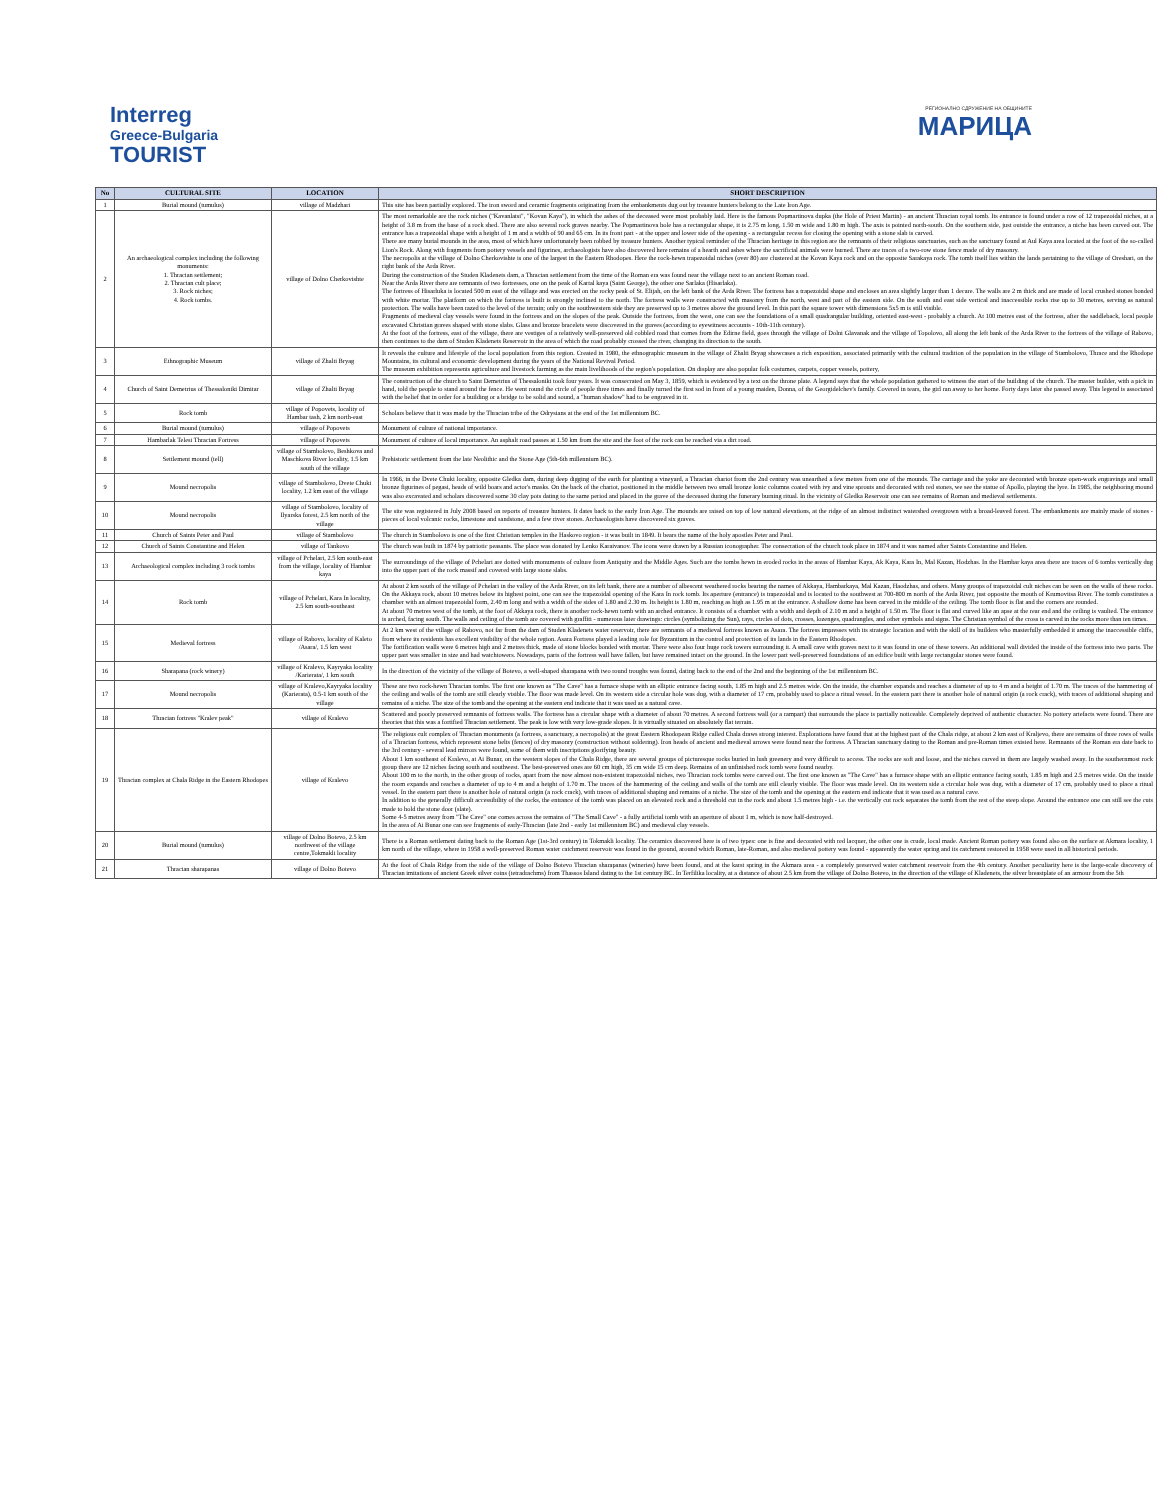Interreg
Greece-Bulgaria
TOURIST
РЕГИОНАЛНО СДРУЖЕНИЕ НА ОБЩИНИТЕ
МАРИЦА
| No | CULTURAL SITE | LOCATION | SHORT DESCRIPTION |
| --- | --- | --- | --- |
| 1 | Burial mound (tumulus) | village of Madzhari | This site has been partially explored. The iron sword and ceramic fragments originating from the embankments dug out by treasure hunters belong to the Late Iron Age. |
| 2 | An archaeological complex including the following monuments: 1. Thracian settlement; 2. Thracian cult place; 3. Rock niches; 4. Rock tombs. | village of Dolno Cherkovishte | The most remarkable are the rock niches ("Kavanlatsi", "Kovan Kaya"), in which the ashes of the deceased were most probably laid. Here is the famous Popmartinova dupka (the Hole of Priest Martin) - an ancient Thracian royal tomb. Its entrance is found under a row of 12 trapezoidal niches, at a height of 3.8 m from the base of a rock shed. There are also several rock graves nearby. The Popmartinova hole has a rectangular shape, it is 2.75 m long, 1.50 m wide and 1.80 m high. The axis is pointed north-south. On the southern side, just outside the entrance, a niche has been carved out. The entrance has a trapezoidal shape with a height of 1 m and a width of 90 and 65 cm. In its front part - at the upper and lower side of the opening - a rectangular recess for closing the opening with a stone slab is carved. There are many burial mounds in the area, most of which have unfortunately been robbed by treasure hunters. Another typical reminder of the Thracian heritage in this region are the remnants of their religious sanctuaries, such as the sanctuary found at Aul Kaya area located at the foot of the so-called Lion's Rock. Along with fragments from pottery vessels and figurines, archaeologists have also discovered here remains of a hearth and ashes where the sacrificial animals were burned. There are traces of a two-row stone fence made of dry masonry. The necropolis at the village of Dolno Cherkovishte is one of the largest in the Eastern Rhodopes. Here the rock-hewn trapezoidal niches (over 80) are clustered at the Kovan Kaya rock and on the opposite Sarakaya rock. The tomb itself lies within the lands pertaining to the village of Oreshari, on the right bank of the Arda River. During the construction of the Studen Kladenets dam, a Thracian settlement from the time of the Roman era was found near the village next to an ancient Roman road. Near the Arda River there are remnants of two fortresses, one on the peak of Kartal kaya (Saint George), the other one Sarlaka (Hisarlaka). The fortress of Hisarluka is located 500 m east of the village and was erected on the rocky peak of St. Elijah, on the left bank of the Arda River. The fortress has a trapezoidal shape and encloses an area slightly larger than 1 decare. The walls are 2 m thick and are made of local crushed stones bonded with white mortar. The platform on which the fortress is built is strongly inclined to the north. The fortress walls were constructed with masonry from the north, west and part of the eastern side. On the south and east side vertical and inaccessible rocks rise up to 30 metres, serving as natural protection. The walls have been razed to the level of the terrain; only on the southwestern side they are preserved up to 3 metres above the ground level. In this part the square tower with dimensions 5x5 m is still visible. Fragments of medieval clay vessels were found in the fortress and on the slopes of the peak. Outside the fortress, from the west, one can see the foundations of a small quadrangular building, oriented east-west - probably a church. At 100 metres east of the fortress, after the saddleback, local people excavated Christian graves shaped with stone slabs. Glass and bronze bracelets were discovered in the graves (according to eyewitness accounts - 10th-11th century). At the foot of the fortress, east of the village, there are vestiges of a relatively well-preserved old cobbled road that comes from the Edirne field, goes through the village of Dolni Glavanak and the village of Topolovo, all along the left bank of the Arda River to the fortress of the village of Rabovo, then continues to the dam of Studen Kladenets Reservoir in the area of which the road probably crossed the river, changing its direction to the south. |
| 3 | Ethnographic Museum | village of Zhalti Bryag | It reveals the culture and lifestyle of the local population from this region. Created in 1980, the ethnographic museum in the village of Zhalti Bryag showcases a rich exposition, associated primarily with the cultural tradition of the population in the village of Stambolovo, Thrace and the Rhodope Mountains, its cultural and economic development during the years of the National Revival Period. The museum exhibition represents agriculture and livestock farming as the main livelihoods of the region's population. On display are also popular folk costumes, carpets, copper vessels, pottery, |
| 4 | Church of Saint Demetrius of Thessaloniki Dimitar | village of Zhalti Bryag | The construction of the church to Saint Demetrius of Thessaloniki took four years. It was consecrated on May 3, 1859, which is evidenced by a text on the throne plate. A legend says that the whole population gathered to witness the start of the building of the church. The master builder, with a pick in hand, told the people to stand around the fence. He went round the circle of people three times and finally turned the first sod in front of a young maiden, Donna, of the Georgidelchev's family. Covered in tears, the girl ran away to her home. Forty days later she passed away. This legend is associated with the belief that in order for a building or a bridge to be solid and sound, a "human shadow" had to be engraved in it. |
| 5 | Rock tomb | village of Popovets, locality of Hambar tash, 2 km north-east | Scholars believe that it was made by the Thracian tribe of the Odrysians at the end of the 1st millennium BC. |
| 6 | Burial mound (tumulus) | village of Popovets | Monument of culture of national importance. |
| 7 | Hambarlak Telesi Thracian Fortress | village of Popovets | Monument of culture of local importance. An asphalt road passes at 1.50 km from the site and the foot of the rock can be reached via a dirt road. |
| 8 | Settlement mound (tell) | village of Stambolovo, Beshkova and Maschkova River locality, 1.5 km south of the village | Prehistoric settlement from the late Neolithic and the Stone Age (5th-6th millennium BC). |
| 9 | Mound necropolis | village of Stambolovo, Dvete Chuki locality, 1.2 km east of the village | In 1966, in the Dvete Chuki locality, opposite Gledka dam, during deep digging of the earth for planting a vineyard, a Thracian chariot from the 2nd century was unearthed a few metres from one of the mounds. The carriage and the yoke are decorated with bronze open-work engravings and small bronze figurines of pegasi, heads of wild boars and actor's masks. On the back of the chariot, positioned in the middle between two small bronze Ionic columns coated with ivy and vine sprouts and decorated with red stones, we see the statue of Apollo, playing the lyre. In 1985, the neighboring mound was also excavated and scholars discovered some 30 clay pots dating to the same period and placed in the grave of the deceased during the funerary burning ritual. In the vicinity of Gledka Reservoir one can see remains of Roman and medieval settlements. |
| 10 | Mound necropolis | village of Stambolovo, locality of Ilyarska forest, 2.5 km north of the village | The site was registered in July 2008 based on reports of treasure hunters. It dates back to the early Iron Age. The mounds are raised on top of low natural elevations, at the ridge of an almost indistinct watershed overgrown with a broad-leaved forest. The embankments are mainly made of stones - pieces of local volcanic rocks, limestone and sandstone, and a few river stones. Archaeologists have discovered six graves. |
| 11 | Church of Saints Peter and Paul | village of Stambolovo | The church in Stambolovo is one of the first Christian temples in the Haskovo region - it was built in 1849. It bears the name of the holy apostles Peter and Paul. |
| 12 | Church of Saints Constantine and Helen | village of Tankovo | The church was built in 1874 by patriotic peasants. The place was donated by Lenko Karaivanov. The icons were drawn by a Russian iconographer. The consecration of the church took place in 1874 and it was named after Saints Constantine and Helen. |
| 13 | Archaeological complex including 3 rock tombs | village of Pchelari, 2.5 km south-east from the village, locality of Hambar kaya | The surroundings of the village of Pchelari are dotted with monuments of culture from Antiquity and the Middle Ages. Such are the tombs hewn in eroded rocks in the areas of Hambar Kaya, Ak Kaya, Kara In, Mal Kazan, Hodzhas. In the Hambar kaya area there are traces of 6 tombs vertically dug into the upper part of the rock massif and covered with large stone slabs. |
| 14 | Rock tomb | village of Pchelari, Kara In locality, 2.5 km south-southeast | At about 2 km south of the village of Pchelari in the valley of the Arda River, on its left bank, there are a number of albescent weathered rocks bearing the names of Akkaya, Hambarkaya, Mal Kazan, Haodzhas, and others. Many groups of trapezoidal cult niches can be seen on the walls of these rocks. On the Akkaya rock, about 10 metres below its highest point, one can see the trapezoidal opening of the Kara In rock tomb. Its aperture (entrance) is trapezoidal and is located to the southwest at 700-800 m north of the Arda River, just opposite the mouth of Krumovitsa River. The tomb constitutes a chamber with an almost trapezoidal form, 2.40 m long and with a width of the sides of 1.80 and 2.30 m. Its height is 1.80 m, reaching as high as 1.95 m at the entrance. A shallow dome has been carved in the middle of the ceiling. The tomb floor is flat and the corners are rounded. At about 70 metres west of the tomb, at the foot of Akkaya rock, there is another rock-hewn tomb with an arched entrance. It consists of a chamber with a width and depth of 2.10 m and a height of 1.50 m. The floor is flat and curved like an apse at the rear end and the ceiling is vaulted. The entrance is arched, facing south. The walls and ceiling of the tomb are covered with graffiti - numerous later drawings: circles (symbolizing the Sun), rays, circles of dots, crosses, lozenges, quadrangles, and other symbols and signs. The Christian symbol of the cross is carved in the rocks more than ten times. |
| 15 | Medieval fortress | village of Rabovo, locality of Kaleto /Asara/, 1.5 km west | At 2 km west of the village of Rabovo, not far from the dam of Studen Kladenets water reservoir, there are remnants of a medieval fortress known as Asara. The fortress impresses with its strategic location and with the skill of its builders who masterfully embedded it among the inaccessible cliffs, from where its residents has excellent visibility of the whole region. Asara Fortress played a leading role for Byzantium in the control and protection of its lands in the Eastern Rhodopes. The fortification walls were 6 metres high and 2 metres thick, made of stone blocks bonded with mortar. There were also four huge rock towers surrounding it. A small cave with graves next to it was found in one of these towers. An additional wall divided the inside of the fortress into two parts. The upper part was smaller in size and had watchtowers. Nowadays, parts of the fortress wall have fallen, but have remained intact on the ground. In the lower part well-preserved foundations of an edifice built with large rectangular stones were found. |
| 16 | Sharapana (rock winery) | village of Kralevo, Kayryaka locality /Karierata/, 1 km south | In the direction of the vicinity of the village of Botevo, a well-shaped sharapana with two round troughs was found, dating back to the end of the 2nd and the beginning of the 1st millennium BC. |
| 17 | Mound necropolis | village of Kralevo,Kayryaka locality (Karierata), 0.5-1 km south of the village | These are two rock-hewn Thracian tombs. The first one known as "The Cave" has a furnace shape with an elliptic entrance facing south, 1.85 m high and 2.5 metres wide. On the inside, the chamber expands and reaches a diameter of up to 4 m and a height of 1.70 m. The traces of the hammering of the ceiling and walls of the tomb are still clearly visible. The floor was made level. On its western side a circular hole was dug, with a diameter of 17 cm, probably used to place a ritual vessel. In the eastern part there is another hole of natural origin (a rock crack), with traces of additional shaping and remains of a niche. The size of the tomb and the opening at the eastern end indicate that it was used as a natural cave. |
| 18 | Thracian fortress "Kralev peak" | village of Kralevo | Scattered and poorly preserved remnants of fortress walls. The fortress has a circular shape with a diameter of about 70 metres. A second fortress wall (or a rampart) that surrounds the place is partially noticeable. Completely deprived of authentic character. No pottery artefacts were found. There are theories that this was a fortified Thracian settlement. The peak is low with very low-grade slopes. It is virtually situated on absolutely flat terrain. |
| 19 | Thracian complex at Chala Ridge in the Eastern Rhodopes | village of Kralevo | The religious cult complex of Thracian monuments (a fortress, a sanctuary, a necropolis) at the great Eastern Rhodopean Ridge called Chala draws strong interest. Explorations have found that at the highest part of the Chala ridge, at about 2 km east of Kraljevo, there are remains of three rows of walls of a Thracian fortress, which represent stone belts (fences) of dry masonry (construction without soldering). Iron heads of ancient and medieval arrows were found near the fortress. A Thracian sanctuary dating to the Roman and pre-Roman times existed here. Remnants of the Roman era date back to the 3rd century - several lead mirrors were found, some of them with inscriptions glorifying beauty. About 1 km southeast of Kralevo, at Ai Bunar, on the western slopes of the Chala Ridge, there are several groups of picturesque rocks buried in lush greenery and very difficult to access. The rocks are soft and loose, and the niches carved in them are largely washed away. In the southernmost rock group there are 12 niches facing south and southwest. The best-preserved ones are 60 cm high, 35 cm wide 15 cm deep. Remains of an unfinished rock tomb were found nearby. About 100 m to the north, in the other group of rocks, apart from the now almost non-existent trapezoidal niches, two Thracian rock tombs were carved out. The first one known as "The Cave" has a furnace shape with an elliptic entrance facing south, 1.85 m high and 2.5 metres wide. On the inside the room expands and reaches a diameter of up to 4 m and a height of 1.70 m. The traces of the hammering of the ceiling and walls of the tomb are still clearly visible. The floor was made level. On its western side a circular hole was dug, with a diameter of 17 cm, probably used to place a ritual vessel. In the eastern part there is another hole of natural origin (a rock crack), with traces of additional shaping and remains of a niche. The size of the tomb and the opening at the eastern end indicate that it was used as a natural cave. In addition to the generally difficult accessibility of the rocks, the entrance of the tomb was placed on an elevated rock and a threshold cut in the rock and about 1.5 metres high - i.e. the vertically cut rock separates the tomb from the rest of the steep slope. Around the entrance one can still see the cuts made to hold the stone door (slate). Some 4-5 metres away from "The Cave" one comes across the remains of "The Small Cave" - a fully artificial tomb with an aperture of about 1 m, which is now half-destroyed. In the area of Ai Bunar one can see fragments of early-Thracian (late 2nd - early 1st millennium BC) and medieval clay vessels. |
| 20 | Burial mound (tumulus) | village of Dolno Botevo, 2.5 km northwest of the village centre,Tokmakli locality | There is a Roman settlement dating back to the Roman Age (1st-3rd century) in Tokmakli locality. The ceramics discovered here is of two types: one is fine and decorated with red lacquer, the other one is crude, local made. Ancient Roman pottery was found also on the surface at Akmara locality, 1 km north of the village, where in 1958 a well-preserved Roman water catchment reservoir was found in the ground, around which Roman, late-Roman, and also medieval pottery was found - apparently the water spring and its catchment restored in 1958 were used in all historical periods. |
| 21 | Thracian sharapanas | village of Dolno Botevo | At the foot of Chala Ridge from the side of the village of Dolno Botevo Thracian sharapanas (wineries) have been found, and at the karst spring in the Akmara area - a completely preserved water catchment reservoir from the 4th century. Another peculiarity here is the large-scale discovery of Thracian imitations of ancient Greek silver coins (tetradrachms) from Thassos Island dating to the 1st century BC. In Terfilika locality, at a distance of about 2.5 km from the village of Dolno Botevo, in the direction of the village of Kladenets, the silver breastplate of an armour from the 5th |